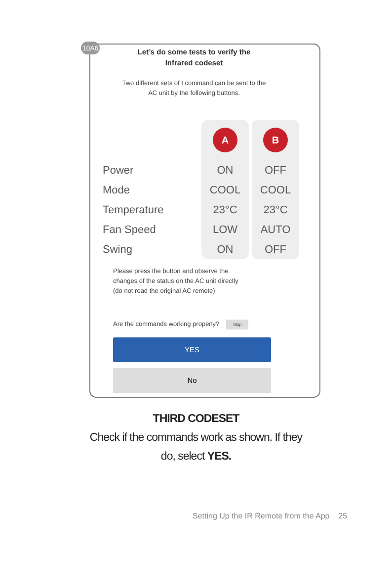10A6
Let’s do some tests to verify the
Infrared codeset
Two different sets of I command can be sent to the
AC unit by the following buttons.
| | A | B |
| Power | ON | OFF |
| Mode | COOL | COOL |
| Temperature | 23°C | 23°C |
| Fan Speed | LOW | AUTO |
| Swing | ON | OFF |
Please press the button and observe the
changes of the status on the AC unit directly
(do not read the original AC remote)
Are the commands working properly? Skip
YES
No
THIRD CODESET
Check if the commands work as shown. If they
do, select YES.
Setting Up the IR Remote from the App 25